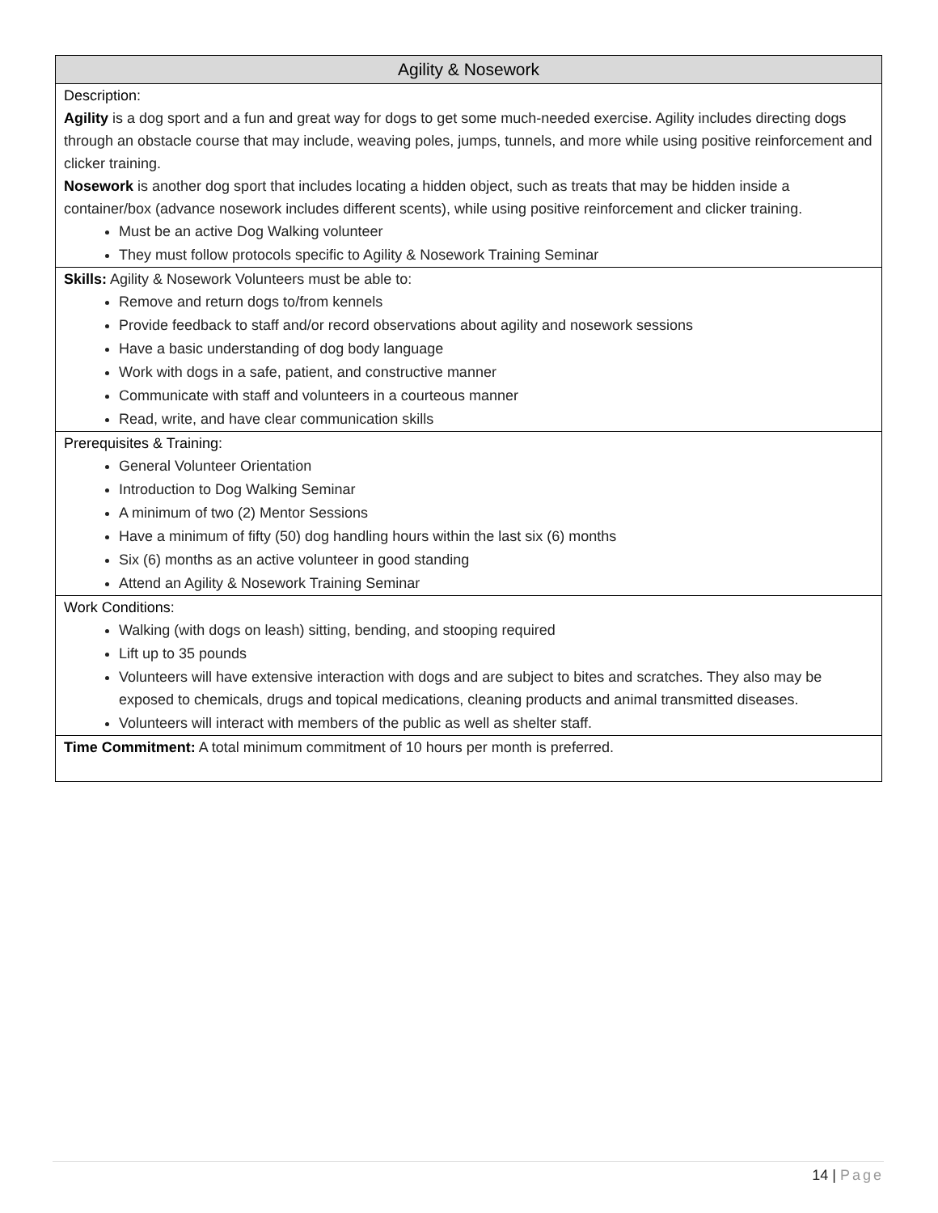| Agility & Nosework |
| --- |
| Description: Agility is a dog sport and a fun and great way for dogs to get some much-needed exercise. Agility includes directing dogs through an obstacle course that may include, weaving poles, jumps, tunnels, and more while using positive reinforcement and clicker training. Nosework is another dog sport that includes locating a hidden object, such as treats that may be hidden inside a container/box (advance nosework includes different scents), while using positive reinforcement and clicker training. Must be an active Dog Walking volunteer They must follow protocols specific to Agility & Nosework Training Seminar |
| Skills: Agility & Nosework Volunteers must be able to: Remove and return dogs to/from kennels Provide feedback to staff and/or record observations about agility and nosework sessions Have a basic understanding of dog body language Work with dogs in a safe, patient, and constructive manner Communicate with staff and volunteers in a courteous manner Read, write, and have clear communication skills |
| Prerequisites & Training: General Volunteer Orientation Introduction to Dog Walking Seminar A minimum of two (2) Mentor Sessions Have a minimum of fifty (50) dog handling hours within the last six (6) months Six (6) months as an active volunteer in good standing Attend an Agility & Nosework Training Seminar |
| Work Conditions: Walking (with dogs on leash) sitting, bending, and stooping required Lift up to 35 pounds Volunteers will have extensive interaction with dogs and are subject to bites and scratches. They also may be exposed to chemicals, drugs and topical medications, cleaning products and animal transmitted diseases. Volunteers will interact with members of the public as well as shelter staff. |
| Time Commitment: A total minimum commitment of 10 hours per month is preferred. |
14 | Page